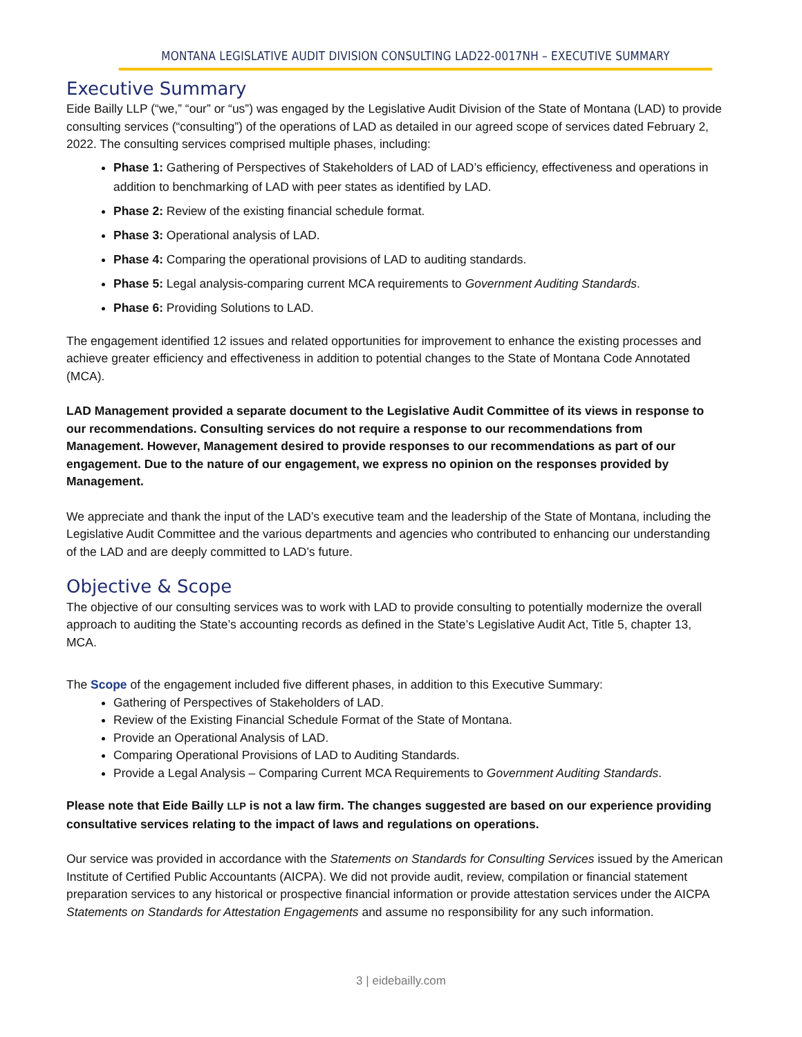MONTANA LEGISLATIVE AUDIT DIVISION CONSULTING LAD22-0017NH – EXECUTIVE SUMMARY
Executive Summary
Eide Bailly LLP (“we,” “our” or “us”) was engaged by the Legislative Audit Division of the State of Montana (LAD) to provide consulting services (“consulting”) of the operations of LAD as detailed in our agreed scope of services dated February 2, 2022. The consulting services comprised multiple phases, including:
Phase 1: Gathering of Perspectives of Stakeholders of LAD of LAD’s efficiency, effectiveness and operations in addition to benchmarking of LAD with peer states as identified by LAD.
Phase 2: Review of the existing financial schedule format.
Phase 3: Operational analysis of LAD.
Phase 4: Comparing the operational provisions of LAD to auditing standards.
Phase 5: Legal analysis-comparing current MCA requirements to Government Auditing Standards.
Phase 6: Providing Solutions to LAD.
The engagement identified 12 issues and related opportunities for improvement to enhance the existing processes and achieve greater efficiency and effectiveness in addition to potential changes to the State of Montana Code Annotated (MCA).
LAD Management provided a separate document to the Legislative Audit Committee of its views in response to our recommendations. Consulting services do not require a response to our recommendations from Management. However, Management desired to provide responses to our recommendations as part of our engagement. Due to the nature of our engagement, we express no opinion on the responses provided by Management.
We appreciate and thank the input of the LAD’s executive team and the leadership of the State of Montana, including the Legislative Audit Committee and the various departments and agencies who contributed to enhancing our understanding of the LAD and are deeply committed to LAD’s future.
Objective & Scope
The objective of our consulting services was to work with LAD to provide consulting to potentially modernize the overall approach to auditing the State’s accounting records as defined in the State’s Legislative Audit Act, Title 5, chapter 13, MCA.
The Scope of the engagement included five different phases, in addition to this Executive Summary:
Gathering of Perspectives of Stakeholders of LAD.
Review of the Existing Financial Schedule Format of the State of Montana.
Provide an Operational Analysis of LAD.
Comparing Operational Provisions of LAD to Auditing Standards.
Provide a Legal Analysis – Comparing Current MCA Requirements to Government Auditing Standards.
Please note that Eide Bailly LLP is not a law firm. The changes suggested are based on our experience providing consultative services relating to the impact of laws and regulations on operations.
Our service was provided in accordance with the Statements on Standards for Consulting Services issued by the American Institute of Certified Public Accountants (AICPA). We did not provide audit, review, compilation or financial statement preparation services to any historical or prospective financial information or provide attestation services under the AICPA Statements on Standards for Attestation Engagements and assume no responsibility for any such information.
3 | eidebailly.com